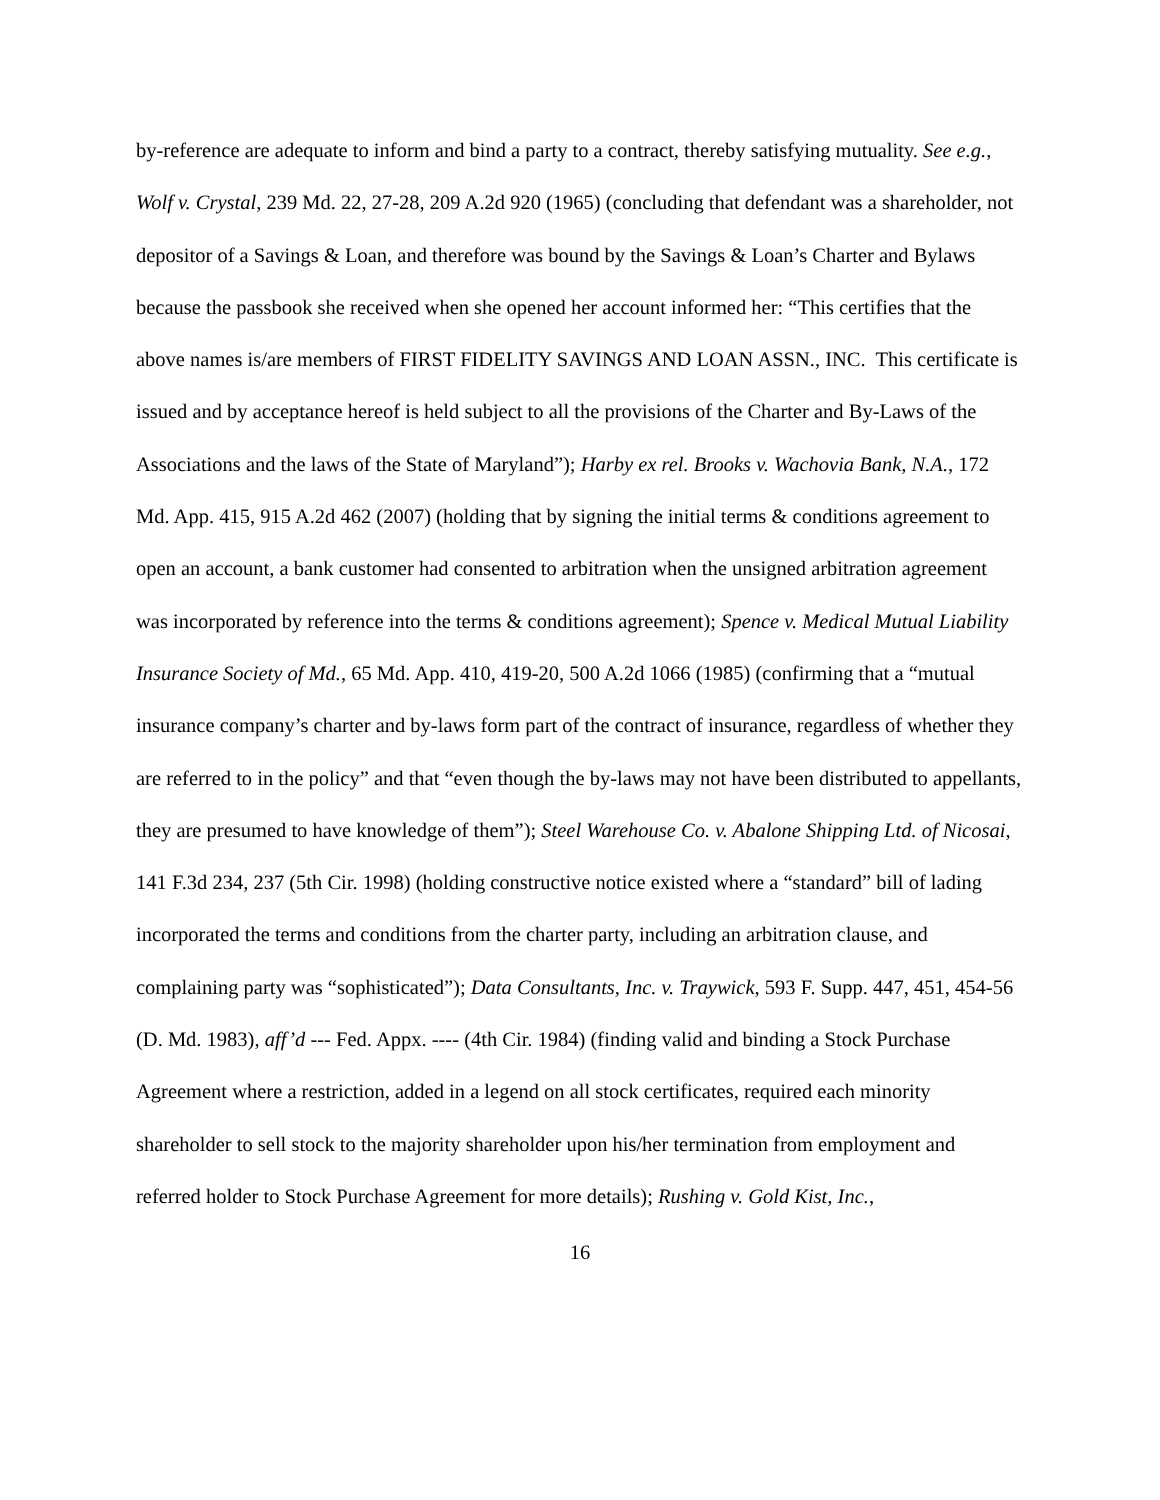by-reference are adequate to inform and bind a party to a contract, thereby satisfying mutuality. See e.g., Wolf v. Crystal, 239 Md. 22, 27-28, 209 A.2d 920 (1965) (concluding that defendant was a shareholder, not depositor of a Savings & Loan, and therefore was bound by the Savings & Loan’s Charter and Bylaws because the passbook she received when she opened her account informed her: “This certifies that the above names is/are members of FIRST FIDELITY SAVINGS AND LOAN ASSN., INC. This certificate is issued and by acceptance hereof is held subject to all the provisions of the Charter and By-Laws of the Associations and the laws of the State of Maryland”); Harby ex rel. Brooks v. Wachovia Bank, N.A., 172 Md. App. 415, 915 A.2d 462 (2007) (holding that by signing the initial terms & conditions agreement to open an account, a bank customer had consented to arbitration when the unsigned arbitration agreement was incorporated by reference into the terms & conditions agreement); Spence v. Medical Mutual Liability Insurance Society of Md., 65 Md. App. 410, 419-20, 500 A.2d 1066 (1985) (confirming that a “mutual insurance company’s charter and by-laws form part of the contract of insurance, regardless of whether they are referred to in the policy” and that “even though the by-laws may not have been distributed to appellants, they are presumed to have knowledge of them”); Steel Warehouse Co. v. Abalone Shipping Ltd. of Nicosai, 141 F.3d 234, 237 (5th Cir. 1998) (holding constructive notice existed where a “standard” bill of lading incorporated the terms and conditions from the charter party, including an arbitration clause, and complaining party was “sophisticated”); Data Consultants, Inc. v. Traywick, 593 F. Supp. 447, 451, 454-56 (D. Md. 1983), aff’d --- Fed. Appx. ---- (4th Cir. 1984) (finding valid and binding a Stock Purchase Agreement where a restriction, added in a legend on all stock certificates, required each minority shareholder to sell stock to the majority shareholder upon his/her termination from employment and referred holder to Stock Purchase Agreement for more details); Rushing v. Gold Kist, Inc.,
16